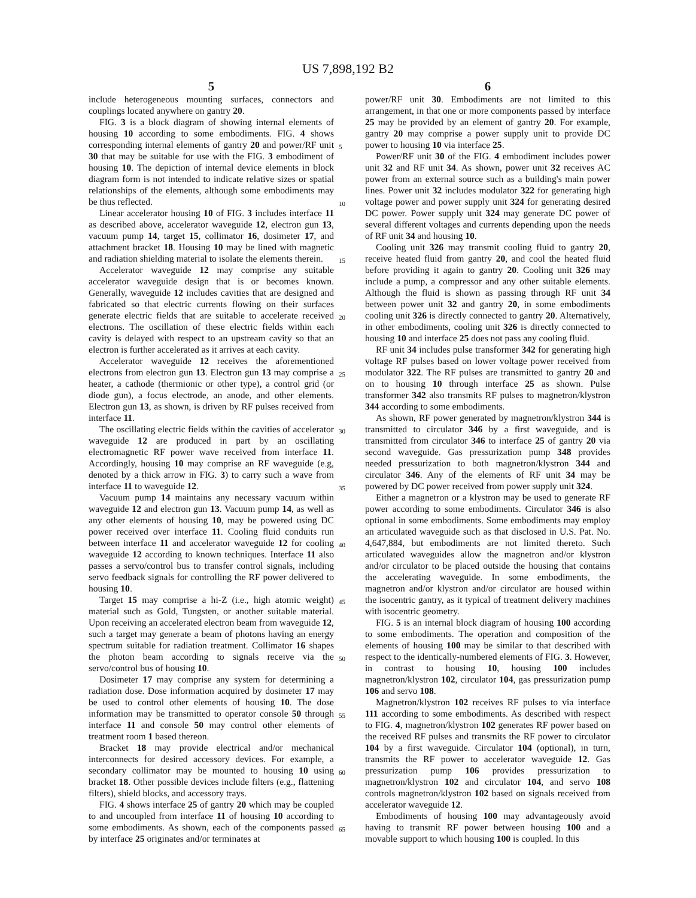US 7,898,192 B2
5
include heterogeneous mounting surfaces, connectors and couplings located anywhere on gantry 20.
FIG. 3 is a block diagram of showing internal elements of housing 10 according to some embodiments. FIG. 4 shows corresponding internal elements of gantry 20 and power/RF unit 30 that may be suitable for use with the FIG. 3 embodiment of housing 10. The depiction of internal device elements in block diagram form is not intended to indicate relative sizes or spatial relationships of the elements, although some embodiments may be thus reflected.
Linear accelerator housing 10 of FIG. 3 includes interface 11 as described above, accelerator waveguide 12, electron gun 13, vacuum pump 14, target 15, collimator 16, dosimeter 17, and attachment bracket 18. Housing 10 may be lined with magnetic and radiation shielding material to isolate the elements therein.
Accelerator waveguide 12 may comprise any suitable accelerator waveguide design that is or becomes known. Generally, waveguide 12 includes cavities that are designed and fabricated so that electric currents flowing on their surfaces generate electric fields that are suitable to accelerate received electrons. The oscillation of these electric fields within each cavity is delayed with respect to an upstream cavity so that an electron is further accelerated as it arrives at each cavity.
Accelerator waveguide 12 receives the aforementioned electrons from electron gun 13. Electron gun 13 may comprise a heater, a cathode (thermionic or other type), a control grid (or diode gun), a focus electrode, an anode, and other elements. Electron gun 13, as shown, is driven by RF pulses received from interface 11.
The oscillating electric fields within the cavities of accelerator waveguide 12 are produced in part by an oscillating electromagnetic RF power wave received from interface 11. Accordingly, housing 10 may comprise an RF waveguide (e.g, denoted by a thick arrow in FIG. 3) to carry such a wave from interface 11 to waveguide 12.
Vacuum pump 14 maintains any necessary vacuum within waveguide 12 and electron gun 13. Vacuum pump 14, as well as any other elements of housing 10, may be powered using DC power received over interface 11. Cooling fluid conduits run between interface 11 and accelerator waveguide 12 for cooling waveguide 12 according to known techniques. Interface 11 also passes a servo/control bus to transfer control signals, including servo feedback signals for controlling the RF power delivered to housing 10.
Target 15 may comprise a hi-Z (i.e., high atomic weight) material such as Gold, Tungsten, or another suitable material. Upon receiving an accelerated electron beam from waveguide 12, such a target may generate a beam of photons having an energy spectrum suitable for radiation treatment. Collimator 16 shapes the photon beam according to signals receive via the servo/control bus of housing 10.
Dosimeter 17 may comprise any system for determining a radiation dose. Dose information acquired by dosimeter 17 may be used to control other elements of housing 10. The dose information may be transmitted to operator console 50 through interface 11 and console 50 may control other elements of treatment room 1 based thereon.
Bracket 18 may provide electrical and/or mechanical interconnects for desired accessory devices. For example, a secondary collimator may be mounted to housing 10 using bracket 18. Other possible devices include filters (e.g., flattening filters), shield blocks, and accessory trays.
FIG. 4 shows interface 25 of gantry 20 which may be coupled to and uncoupled from interface 11 of housing 10 according to some embodiments. As shown, each of the components passed by interface 25 originates and/or terminates at
6
power/RF unit 30. Embodiments are not limited to this arrangement, in that one or more components passed by interface 25 may be provided by an element of gantry 20. For example, gantry 20 may comprise a power supply unit to provide DC power to housing 10 via interface 25.
Power/RF unit 30 of the FIG. 4 embodiment includes power unit 32 and RF unit 34. As shown, power unit 32 receives AC power from an external source such as a building's main power lines. Power unit 32 includes modulator 322 for generating high voltage power and power supply unit 324 for generating desired DC power. Power supply unit 324 may generate DC power of several different voltages and currents depending upon the needs of RF unit 34 and housing 10.
Cooling unit 326 may transmit cooling fluid to gantry 20, receive heated fluid from gantry 20, and cool the heated fluid before providing it again to gantry 20. Cooling unit 326 may include a pump, a compressor and any other suitable elements. Although the fluid is shown as passing through RF unit 34 between power unit 32 and gantry 20, in some embodiments cooling unit 326 is directly connected to gantry 20. Alternatively, in other embodiments, cooling unit 326 is directly connected to housing 10 and interface 25 does not pass any cooling fluid.
RF unit 34 includes pulse transformer 342 for generating high voltage RF pulses based on lower voltage power received from modulator 322. The RF pulses are transmitted to gantry 20 and on to housing 10 through interface 25 as shown. Pulse transformer 342 also transmits RF pulses to magnetron/klystron 344 according to some embodiments.
As shown, RF power generated by magnetron/klystron 344 is transmitted to circulator 346 by a first waveguide, and is transmitted from circulator 346 to interface 25 of gantry 20 via second waveguide. Gas pressurization pump 348 provides needed pressurization to both magnetron/klystron 344 and circulator 346. Any of the elements of RF unit 34 may be powered by DC power received from power supply unit 324.
Either a magnetron or a klystron may be used to generate RF power according to some embodiments. Circulator 346 is also optional in some embodiments. Some embodiments may employ an articulated waveguide such as that disclosed in U.S. Pat. No. 4,647,884, but embodiments are not limited thereto. Such articulated waveguides allow the magnetron and/or klystron and/or circulator to be placed outside the housing that contains the accelerating waveguide. In some embodiments, the magnetron and/or klystron and/or circulator are housed within the isocentric gantry, as it typical of treatment delivery machines with isocentric geometry.
FIG. 5 is an internal block diagram of housing 100 according to some embodiments. The operation and composition of the elements of housing 100 may be similar to that described with respect to the identically-numbered elements of FIG. 3. However, in contrast to housing 10, housing 100 includes magnetron/klystron 102, circulator 104, gas pressurization pump 106 and servo 108.
Magnetron/klystron 102 receives RF pulses to via interface 111 according to some embodiments. As described with respect to FIG. 4, magnetron/klystron 102 generates RF power based on the received RF pulses and transmits the RF power to circulator 104 by a first waveguide. Circulator 104 (optional), in turn, transmits the RF power to accelerator waveguide 12. Gas pressurization pump 106 provides pressurization to magnetron/klystron 102 and circulator 104, and servo 108 controls magnetron/klystron 102 based on signals received from accelerator waveguide 12.
Embodiments of housing 100 may advantageously avoid having to transmit RF power between housing 100 and a movable support to which housing 100 is coupled. In this
5
10
15
20
25
30
35
40
45
50
55
60
65